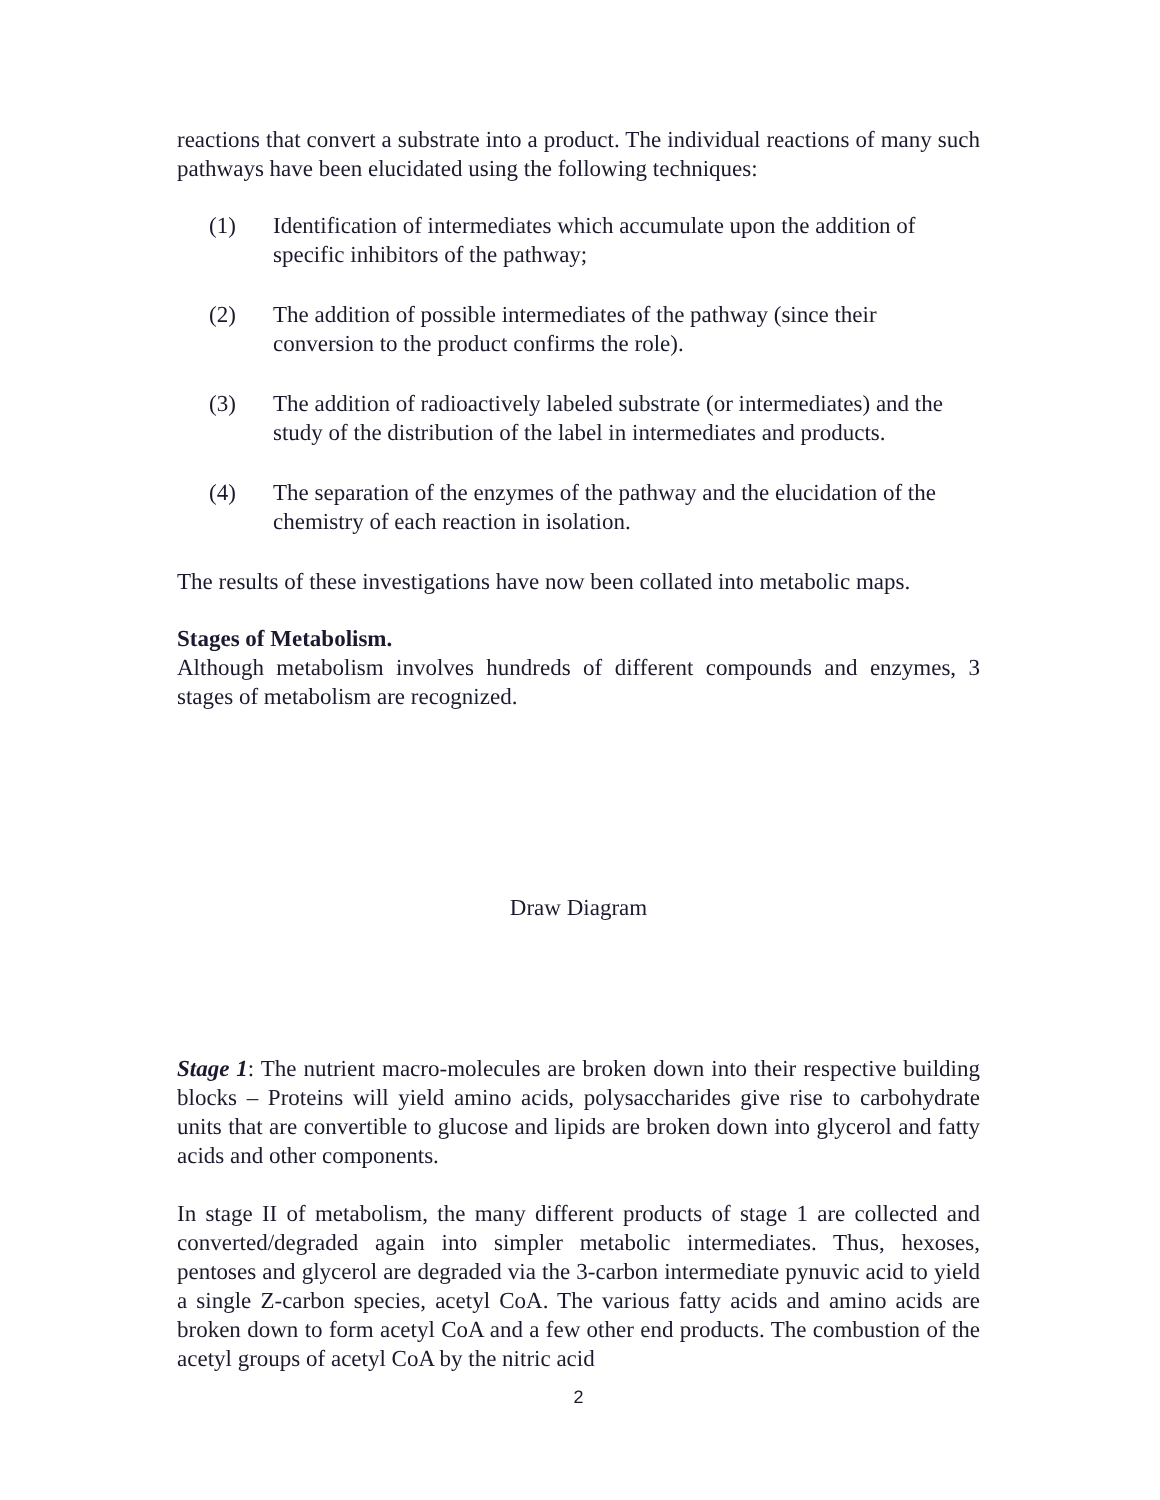reactions that convert a substrate into a product. The individual reactions of many such pathways have been elucidated using the following techniques:
(1) Identification of intermediates which accumulate upon the addition of specific inhibitors of the pathway;
(2) The addition of possible intermediates of the pathway (since their conversion to the product confirms the role).
(3) The addition of radioactively labeled substrate (or intermediates) and the study of the distribution of the label in intermediates and products.
(4) The separation of the enzymes of the pathway and the elucidation of the chemistry of each reaction in isolation.
The results of these investigations have now been collated into metabolic maps.
Stages of Metabolism.
Although metabolism involves hundreds of different compounds and enzymes, 3 stages of metabolism are recognized.
Draw Diagram
Stage 1: The nutrient macro-molecules are broken down into their respective building blocks – Proteins will yield amino acids, polysaccharides give rise to carbohydrate units that are convertible to glucose and lipids are broken down into glycerol and fatty acids and other components.
In stage II of metabolism, the many different products of stage 1 are collected and converted/degraded again into simpler metabolic intermediates. Thus, hexoses, pentoses and glycerol are degraded via the 3-carbon intermediate pynuvic acid to yield a single Z-carbon species, acetyl CoA. The various fatty acids and amino acids are broken down to form acetyl CoA and a few other end products. The combustion of the acetyl groups of acetyl CoA by the nitric acid
2